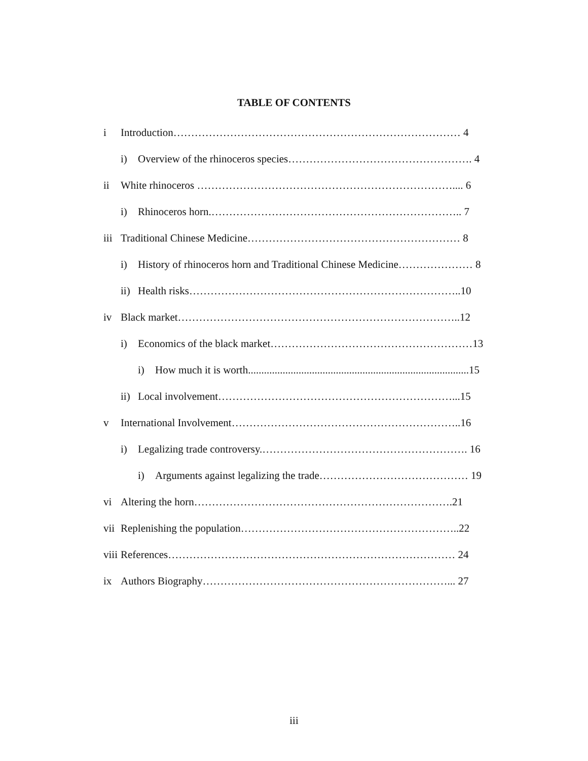TABLE OF CONTENTS
i Introduction……………………………………………………………………… 4
i) Overview of the rhinoceros species……………………………………………. 4
ii White rhinoceros ……………………………………………………………….... 6
i) Rhinoceros horn.…………………………………………………………….. 7
iii Traditional Chinese Medicine…………………………………………………… 8
i) History of rhinoceros horn and Traditional Chinese Medicine………………… 8
ii) Health risks…………………………………………………………………..10
iv Black market……………………………………………………………………..12
i) Economics of the black market…………………………………………………13
i) How much it is worth...................................................................................15
ii) Local involvement…………………………………………………………...15
v International Involvement………………………………………………………..16
i) Legalizing trade controversy.…………………………………………………. 16
i) Arguments against legalizing the trade…………………………………… 19
vi Altering the horn……………………………………………………………….21
vii Replenishing the population……………………………………………………..22
viii References……………………………………………………………………… 24
ix Authors Biography……………………………………………………………... 27
iii